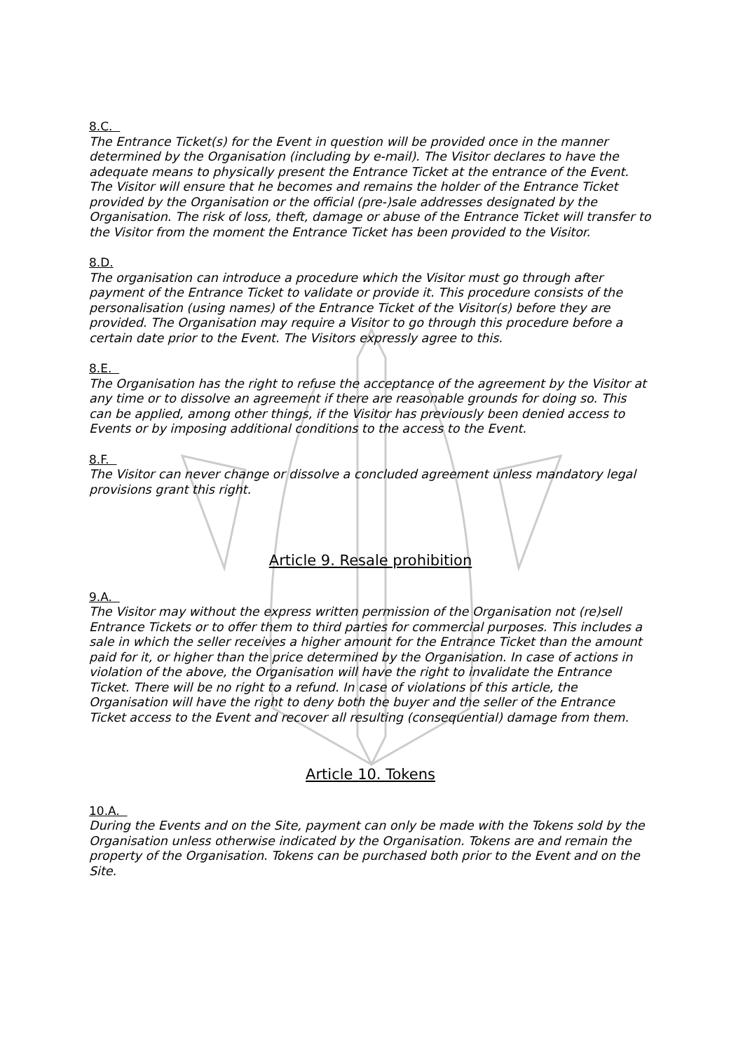8.C.
The Entrance Ticket(s) for the Event in question will be provided once in the manner determined by the Organisation (including by e-mail). The Visitor declares to have the adequate means to physically present the Entrance Ticket at the entrance of the Event. The Visitor will ensure that he becomes and remains the holder of the Entrance Ticket provided by the Organisation or the official (pre-)sale addresses designated by the Organisation. The risk of loss, theft, damage or abuse of the Entrance Ticket will transfer to the Visitor from the moment the Entrance Ticket has been provided to the Visitor.
8.D.
The organisation can introduce a procedure which the Visitor must go through after payment of the Entrance Ticket to validate or provide it. This procedure consists of the personalisation (using names) of the Entrance Ticket of the Visitor(s) before they are provided. The Organisation may require a Visitor to go through this procedure before a certain date prior to the Event. The Visitors expressly agree to this.
8.E.
The Organisation has the right to refuse the acceptance of the agreement by the Visitor at any time or to dissolve an agreement if there are reasonable grounds for doing so. This can be applied, among other things, if the Visitor has previously been denied access to Events or by imposing additional conditions to the access to the Event.
8.F.
The Visitor can never change or dissolve a concluded agreement unless mandatory legal provisions grant this right.
Article 9. Resale prohibition
9.A.
The Visitor may without the express written permission of the Organisation not (re)sell Entrance Tickets or to offer them to third parties for commercial purposes. This includes a sale in which the seller receives a higher amount for the Entrance Ticket than the amount paid for it, or higher than the price determined by the Organisation. In case of actions in violation of the above, the Organisation will have the right to invalidate the Entrance Ticket. There will be no right to a refund. In case of violations of this article, the Organisation will have the right to deny both the buyer and the seller of the Entrance Ticket access to the Event and recover all resulting (consequential) damage from them.
Article 10. Tokens
10.A.
During the Events and on the Site, payment can only be made with the Tokens sold by the Organisation unless otherwise indicated by the Organisation. Tokens are and remain the property of the Organisation. Tokens can be purchased both prior to the Event and on the Site.